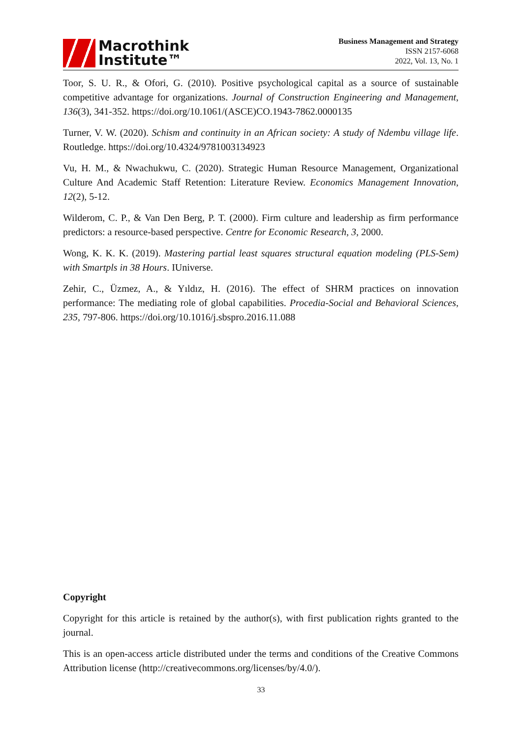Macrothink
Institute™
Business Management and Strategy
ISSN 2157-6068
2022, Vol. 13, No. 1
Toor, S. U. R., & Ofori, G. (2010). Positive psychological capital as a source of sustainable competitive advantage for organizations. Journal of Construction Engineering and Management, 136(3), 341-352. https://doi.org/10.1061/(ASCE)CO.1943-7862.0000135
Turner, V. W. (2020). Schism and continuity in an African society: A study of Ndembu village life. Routledge. https://doi.org/10.4324/9781003134923
Vu, H. M., & Nwachukwu, C. (2020). Strategic Human Resource Management, Organizational Culture And Academic Staff Retention: Literature Review. Economics Management Innovation, 12(2), 5-12.
Wilderom, C. P., & Van Den Berg, P. T. (2000). Firm culture and leadership as firm performance predictors: a resource-based perspective. Centre for Economic Research, 3, 2000.
Wong, K. K. K. (2019). Mastering partial least squares structural equation modeling (PLS-Sem) with Smartpls in 38 Hours. IUniverse.
Zehir, C., Üzmez, A., & Yıldız, H. (2016). The effect of SHRM practices on innovation performance: The mediating role of global capabilities. Procedia-Social and Behavioral Sciences, 235, 797-806. https://doi.org/10.1016/j.sbspro.2016.11.088
Copyright
Copyright for this article is retained by the author(s), with first publication rights granted to the journal.
This is an open-access article distributed under the terms and conditions of the Creative Commons Attribution license (http://creativecommons.org/licenses/by/4.0/).
33